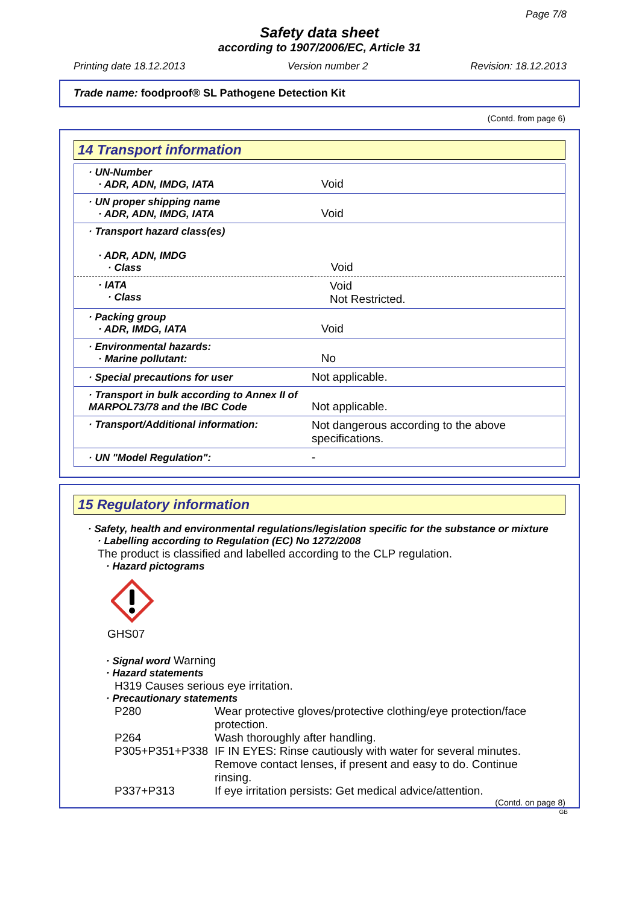Page 7/8
Safety data sheet
according to 1907/2006/EC, Article 31
Printing date 18.12.2013 Version number 2 Revision: 18.12.2013
Trade name: foodproof® SL Pathogene Detection Kit
(Contd. from page 6)
14 Transport information
| · UN-Number · ADR, ADN, IMDG, IATA | Void |
| · UN proper shipping name · ADR, ADN, IMDG, IATA | Void |
| · Transport hazard class(es) · ADR, ADN, IMDG · Class | Void |
| · IATA · Class | Void Not Restricted. |
| · Packing group · ADR, IMDG, IATA | Void |
| · Environmental hazards: · Marine pollutant: | No |
| · Special precautions for user | Not applicable. |
| · Transport in bulk according to Annex II of MARPOL73/78 and the IBC Code | Not applicable. |
| · Transport/Additional information: | Not dangerous according to the above specifications. |
| · UN "Model Regulation": | - |
15 Regulatory information
· Safety, health and environmental regulations/legislation specific for the substance or mixture
· Labelling according to Regulation (EC) No 1272/2008
The product is classified and labelled according to the CLP regulation.
· Hazard pictograms
GHS07
· Signal word Warning
· Hazard statements
H319 Causes serious eye irritation.
· Precautionary statements
| P280 | Wear protective gloves/protective clothing/eye protection/face protection. |
| P264 | Wash thoroughly after handling. |
| P305+P351+P338 | IF IN EYES: Rinse cautiously with water for several minutes. Remove contact lenses, if present and easy to do. Continue rinsing. |
| P337+P313 | If eye irritation persists: Get medical advice/attention. |
(Contd. on page 8)
GB